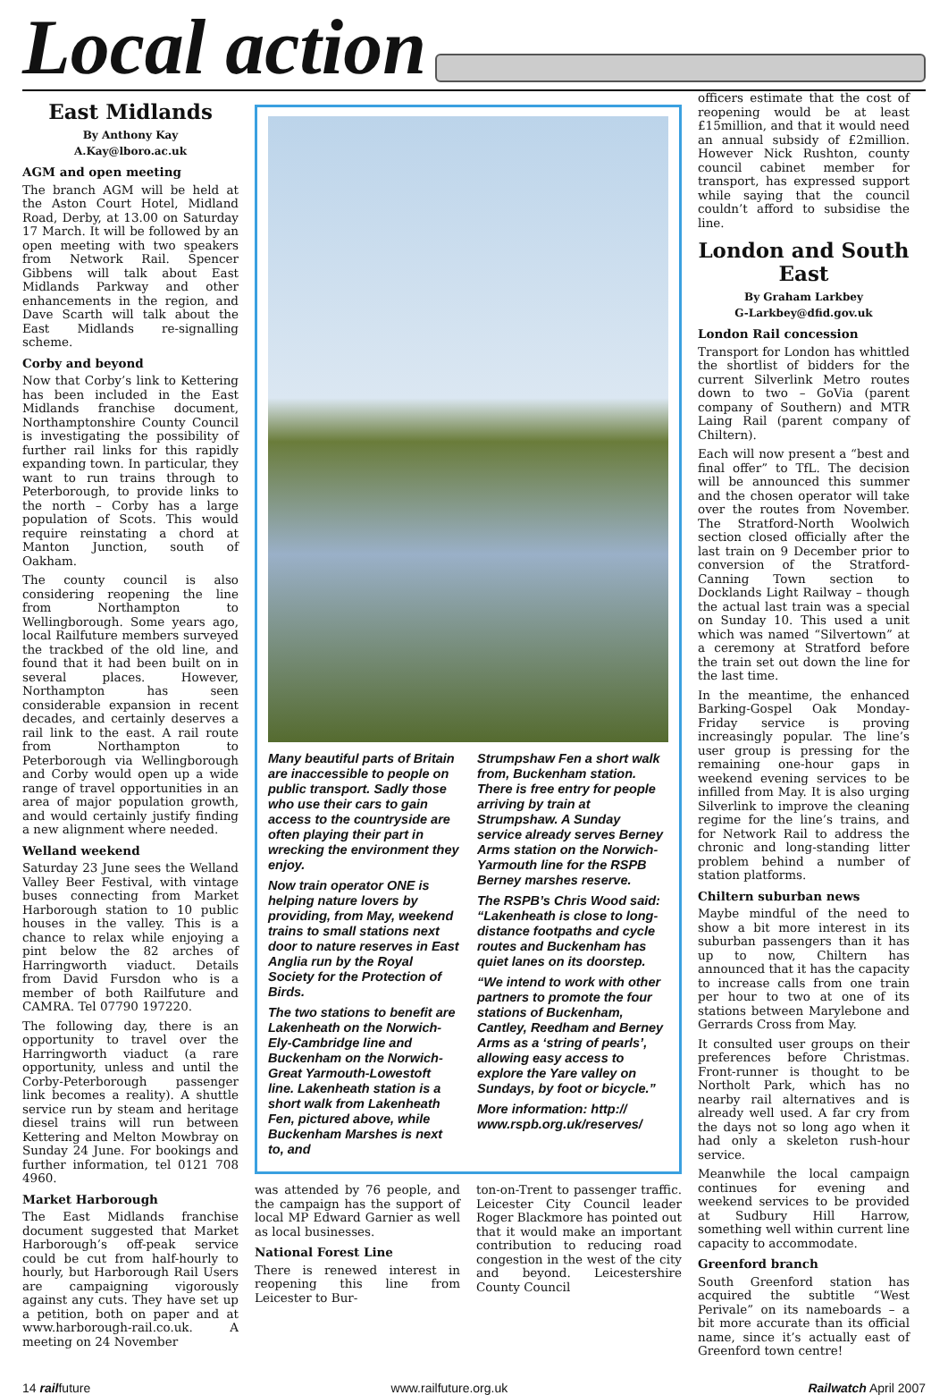Local action
East Midlands
By Anthony Kay
A.Kay@lboro.ac.uk
AGM and open meeting
The branch AGM will be held at the Aston Court Hotel, Midland Road, Derby, at 13.00 on Saturday 17 March. It will be followed by an open meeting with two speakers from Network Rail. Spencer Gibbens will talk about East Midlands Parkway and other enhancements in the region, and Dave Scarth will talk about the East Midlands re-signalling scheme.
Corby and beyond
Now that Corby’s link to Kettering has been included in the East Midlands franchise document, Northamptonshire County Council is investigating the possibility of further rail links for this rapidly expanding town. In particular, they want to run trains through to Peterborough, to provide links to the north – Corby has a large population of Scots. This would require reinstating a chord at Manton Junction, south of Oakham.
The county council is also considering reopening the line from Northampton to Wellingborough. Some years ago, local Railfuture members surveyed the trackbed of the old line, and found that it had been built on in several places. However, Northampton has seen considerable expansion in recent decades, and certainly deserves a rail link to the east. A rail route from Northampton to Peterborough via Wellingborough and Corby would open up a wide range of travel opportunities in an area of major population growth, and would certainly justify finding a new alignment where needed.
Welland weekend
Saturday 23 June sees the Welland Valley Beer Festival, with vintage buses connecting from Market Harborough station to 10 public houses in the valley. This is a chance to relax while enjoying a pint below the 82 arches of Harringworth viaduct. Details from David Fursdon who is a member of both Railfuture and CAMRA. Tel 07790 197220.
The following day, there is an opportunity to travel over the Harringworth viaduct (a rare opportunity, unless and until the Corby-Peterborough passenger link becomes a reality). A shuttle service run by steam and heritage diesel trains will run between Kettering and Melton Mowbray on Sunday 24 June. For bookings and further information, tel 0121 708 4960.
Market Harborough
The East Midlands franchise document suggested that Market Harborough’s off-peak service could be cut from half-hourly to hourly, but Harborough Rail Users are campaigning vigorously against any cuts. They have set up a petition, both on paper and at www.harborough-rail.co.uk. A meeting on 24 November
Many beautiful parts of Britain are inaccessible to people on public transport. Sadly those who use their cars to gain access to the countryside are often playing their part in wrecking the environment they enjoy.
Now train operator ONE is helping nature lovers by providing, from May, weekend trains to small stations next door to nature reserves in East Anglia run by the Royal Society for the Protection of Birds.
The two stations to benefit are Lakenheath on the Norwich-Ely-Cambridge line and Buckenham on the Norwich-Great Yarmouth-Lowestoft line. Lakenheath station is a short walk from Lakenheath Fen, pictured above, while Buckenham Marshes is next to, and
Strumpshaw Fen a short walk from, Buckenham station. There is free entry for people arriving by train at Strumpshaw. A Sunday service already serves Berney Arms station on the Norwich-Yarmouth line for the RSPB Berney marshes reserve.
The RSPB’s Chris Wood said: “Lakenheath is close to long-distance footpaths and cycle routes and Buckenham has quiet lanes on its doorstep.
“We intend to work with other partners to promote the four stations of Buckenham, Cantley, Reedham and Berney Arms as a ‘string of pearls’, allowing easy access to explore the Yare valley on Sundays, by foot or bicycle.”
More information: http:// www.rspb.org.uk/reserves/
was attended by 76 people, and the campaign has the support of local MP Edward Garnier as well as local businesses.
National Forest Line
There is renewed interest in reopening this line from Leicester to Bur-
ton-on-Trent to passenger traffic. Leicester City Council leader Roger Blackmore has pointed out that it would make an important contribution to reducing road congestion in the west of the city and beyond. Leicestershire County Council
officers estimate that the cost of reopening would be at least £15million, and that it would need an annual subsidy of £2million. However Nick Rushton, county council cabinet member for transport, has expressed support while saying that the council couldn’t afford to subsidise the line.
London and South East
By Graham Larkbey
G-Larkbey@dfid.gov.uk
London Rail concession
Transport for London has whittled the shortlist of bidders for the current Silverlink Metro routes down to two – GoVia (parent company of Southern) and MTR Laing Rail (parent company of Chiltern).
Each will now present a “best and final offer” to TfL. The decision will be announced this summer and the chosen operator will take over the routes from November. The Stratford-North Woolwich section closed officially after the last train on 9 December prior to conversion of the Stratford-Canning Town section to Docklands Light Railway – though the actual last train was a special on Sunday 10. This used a unit which was named “Silvertown” at a ceremony at Stratford before the train set out down the line for the last time.
In the meantime, the enhanced Barking-Gospel Oak Monday-Friday service is proving increasingly popular. The line’s user group is pressing for the remaining one-hour gaps in weekend evening services to be infilled from May. It is also urging Silverlink to improve the cleaning regime for the line’s trains, and for Network Rail to address the chronic and long-standing litter problem behind a number of station platforms.
Chiltern suburban news
Maybe mindful of the need to show a bit more interest in its suburban passengers than it has up to now, Chiltern has announced that it has the capacity to increase calls from one train per hour to two at one of its stations between Marylebone and Gerrards Cross from May.
It consulted user groups on their preferences before Christmas. Front-runner is thought to be Northolt Park, which has no nearby rail alternatives and is already well used. A far cry from the days not so long ago when it had only a skeleton rush-hour service.
Meanwhile the local campaign continues for evening and weekend services to be provided at Sudbury Hill Harrow, something well within current line capacity to accommodate.
Greenford branch
South Greenford station has acquired the subtitle “West Perivale” on its nameboards – a bit more accurate than its official name, since it’s actually east of Greenford town centre!
14 railfuture www.railfuture.org.uk Railwatch April 2007